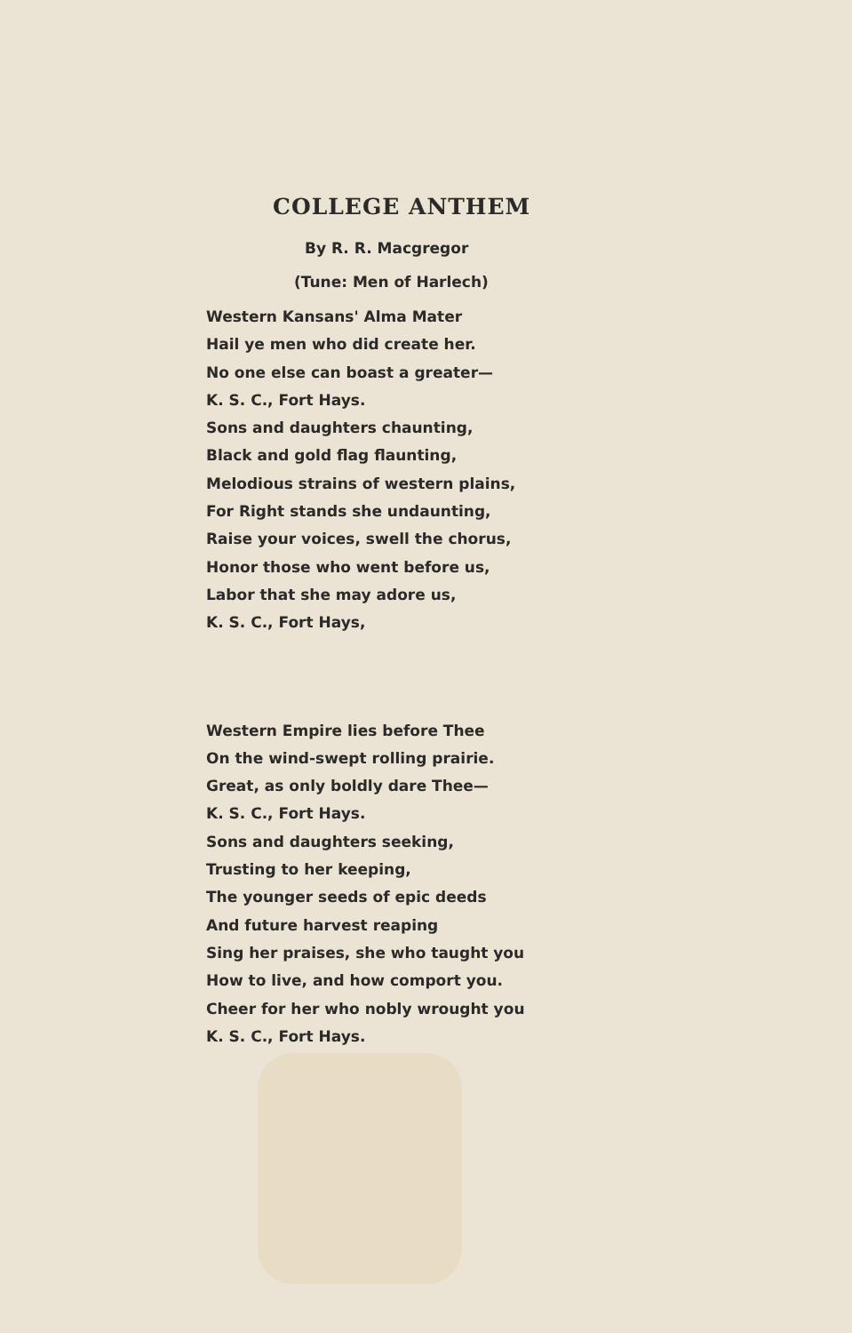COLLEGE ANTHEM
By R. R. Macgregor
(Tune: Men of Harlech)
Western Kansans' Alma Mater
Hail ye men who did create her.
No one else can boast a greater—
K. S. C., Fort Hays.
Sons and daughters chaunting,
Black and gold flag flaunting,
Melodious strains of western plains,
For Right stands she undaunting,
Raise your voices, swell the chorus,
Honor those who went before us,
Labor that she may adore us,
K. S. C., Fort Hays,
Western Empire lies before Thee
On the wind-swept rolling prairie.
Great, as only boldly dare Thee—
K. S. C., Fort Hays.
Sons and daughters seeking,
Trusting to her keeping,
The younger seeds of epic deeds
And future harvest reaping
Sing her praises, she who taught you
How to live, and how comport you.
Cheer for her who nobly wrought you
K. S. C., Fort Hays.